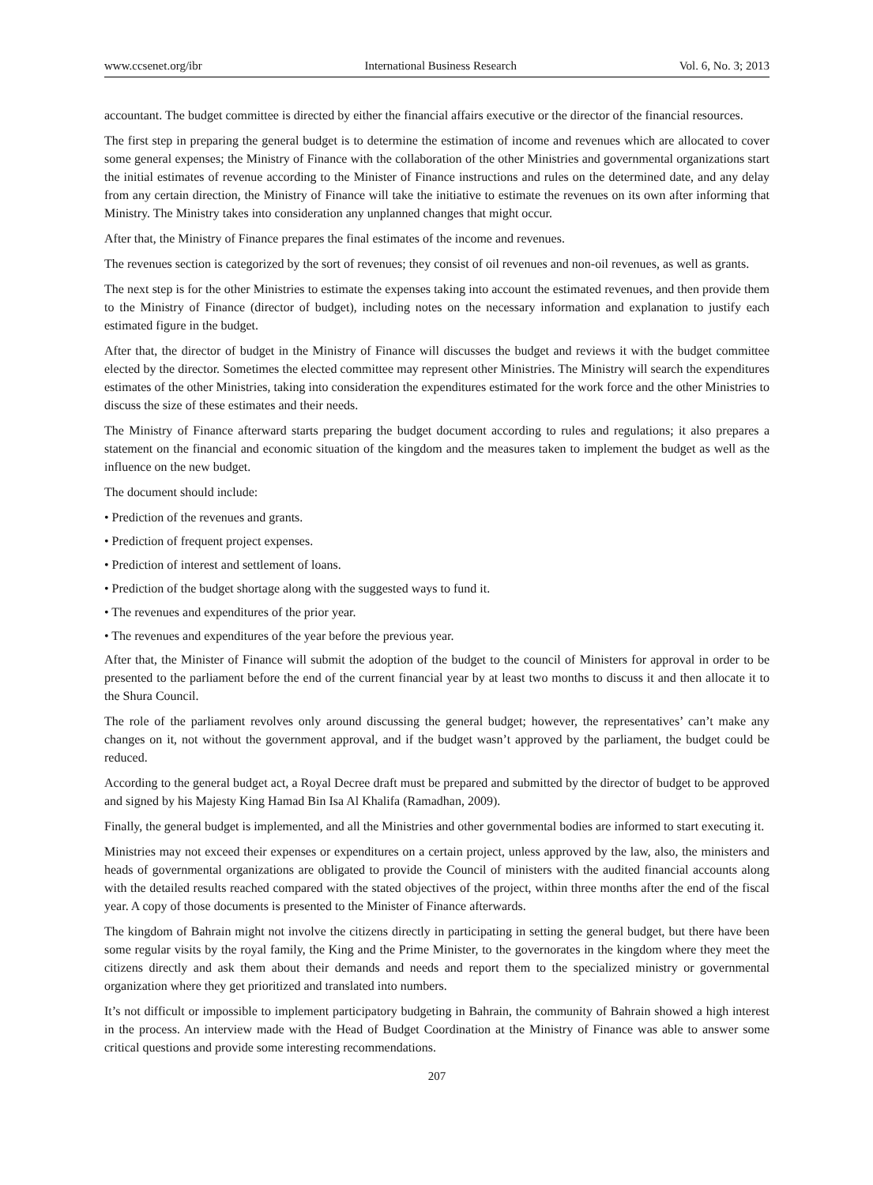www.ccsenet.org/ibr International Business Research Vol. 6, No. 3; 2013
accountant. The budget committee is directed by either the financial affairs executive or the director of the financial resources.
The first step in preparing the general budget is to determine the estimation of income and revenues which are allocated to cover some general expenses; the Ministry of Finance with the collaboration of the other Ministries and governmental organizations start the initial estimates of revenue according to the Minister of Finance instructions and rules on the determined date, and any delay from any certain direction, the Ministry of Finance will take the initiative to estimate the revenues on its own after informing that Ministry. The Ministry takes into consideration any unplanned changes that might occur.
After that, the Ministry of Finance prepares the final estimates of the income and revenues.
The revenues section is categorized by the sort of revenues; they consist of oil revenues and non-oil revenues, as well as grants.
The next step is for the other Ministries to estimate the expenses taking into account the estimated revenues, and then provide them to the Ministry of Finance (director of budget), including notes on the necessary information and explanation to justify each estimated figure in the budget.
After that, the director of budget in the Ministry of Finance will discusses the budget and reviews it with the budget committee elected by the director. Sometimes the elected committee may represent other Ministries. The Ministry will search the expenditures estimates of the other Ministries, taking into consideration the expenditures estimated for the work force and the other Ministries to discuss the size of these estimates and their needs.
The Ministry of Finance afterward starts preparing the budget document according to rules and regulations; it also prepares a statement on the financial and economic situation of the kingdom and the measures taken to implement the budget as well as the influence on the new budget.
The document should include:
• Prediction of the revenues and grants.
• Prediction of frequent project expenses.
• Prediction of interest and settlement of loans.
• Prediction of the budget shortage along with the suggested ways to fund it.
• The revenues and expenditures of the prior year.
• The revenues and expenditures of the year before the previous year.
After that, the Minister of Finance will submit the adoption of the budget to the council of Ministers for approval in order to be presented to the parliament before the end of the current financial year by at least two months to discuss it and then allocate it to the Shura Council.
The role of the parliament revolves only around discussing the general budget; however, the representatives’ can’t make any changes on it, not without the government approval, and if the budget wasn’t approved by the parliament, the budget could be reduced.
According to the general budget act, a Royal Decree draft must be prepared and submitted by the director of budget to be approved and signed by his Majesty King Hamad Bin Isa Al Khalifa (Ramadhan, 2009).
Finally, the general budget is implemented, and all the Ministries and other governmental bodies are informed to start executing it.
Ministries may not exceed their expenses or expenditures on a certain project, unless approved by the law, also, the ministers and heads of governmental organizations are obligated to provide the Council of ministers with the audited financial accounts along with the detailed results reached compared with the stated objectives of the project, within three months after the end of the fiscal year. A copy of those documents is presented to the Minister of Finance afterwards.
The kingdom of Bahrain might not involve the citizens directly in participating in setting the general budget, but there have been some regular visits by the royal family, the King and the Prime Minister, to the governorates in the kingdom where they meet the citizens directly and ask them about their demands and needs and report them to the specialized ministry or governmental organization where they get prioritized and translated into numbers.
It’s not difficult or impossible to implement participatory budgeting in Bahrain, the community of Bahrain showed a high interest in the process. An interview made with the Head of Budget Coordination at the Ministry of Finance was able to answer some critical questions and provide some interesting recommendations.
207